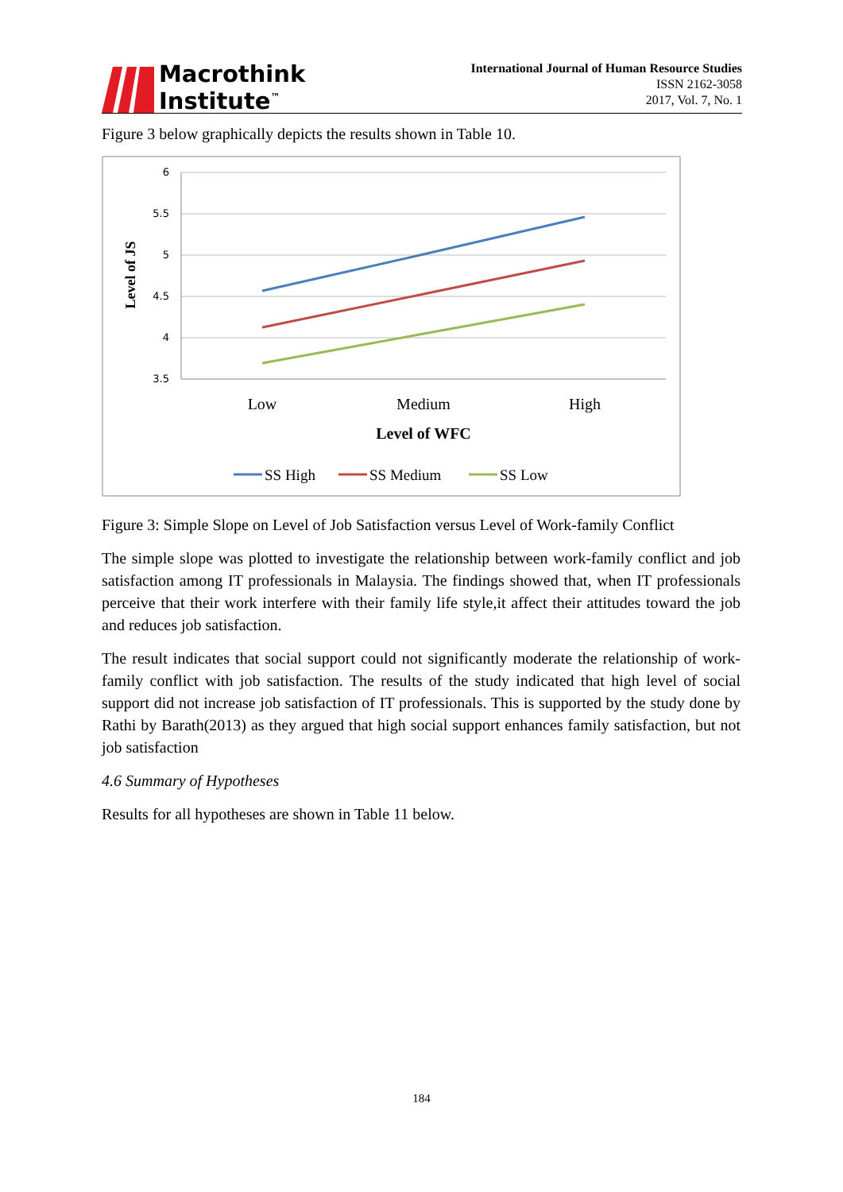Macrothink
Institute<sup>™</sup>
International Journal of Human Resource Studies
ISSN 2162-3058
2017, Vol. 7, No. 1
Figure 3 below graphically depicts the results shown in Table 10.
6
5.5
5
4.5
4
3.5
Level of JS
Low
Medium
High
Level of WFC
SS High
SS Medium
SS Low
Figure 3: Simple Slope on Level of Job Satisfaction versus Level of Work-family Conflict
The simple slope was plotted to investigate the relationship between work-family conflict and job satisfaction among IT professionals in Malaysia. The findings showed that, when IT professionals perceive that their work interfere with their family life style,it affect their attitudes toward the job and reduces job satisfaction.
The result indicates that social support could not significantly moderate the relationship of work-family conflict with job satisfaction. The results of the study indicated that high level of social support did not increase job satisfaction of IT professionals. This is supported by the study done by Rathi by Barath(2013) as they argued that high social support enhances family satisfaction, but not job satisfaction
4.6 Summary of Hypotheses
Results for all hypotheses are shown in Table 11 below.
184